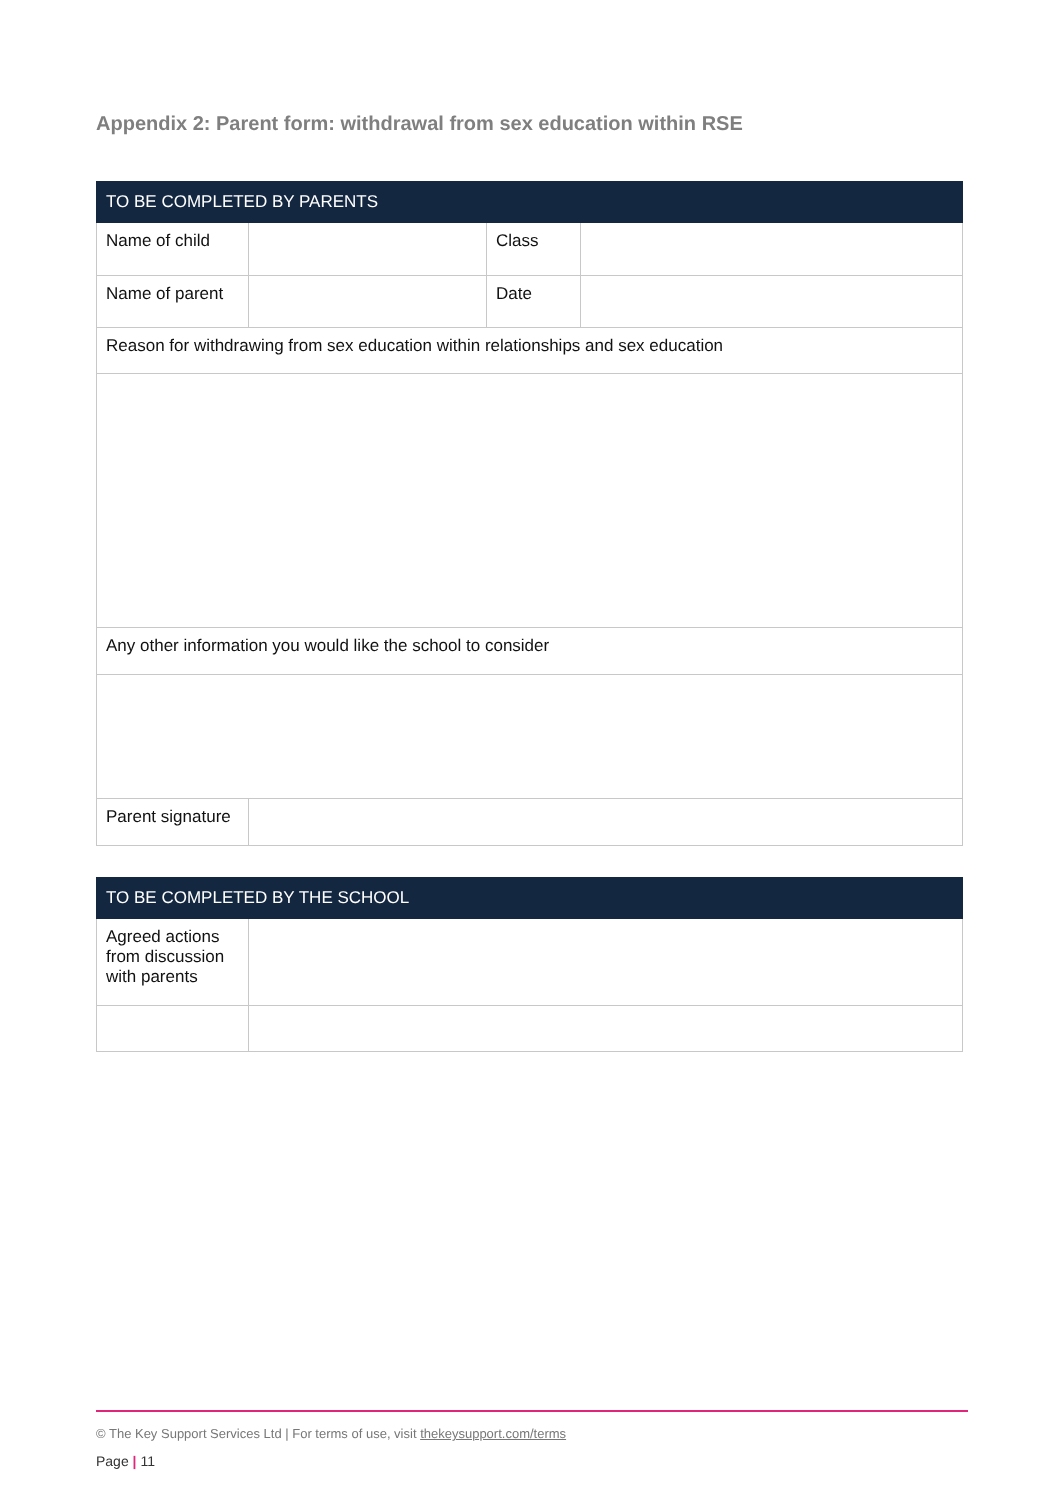Appendix 2: Parent form: withdrawal from sex education within RSE
| TO BE COMPLETED BY PARENTS | | | |
| --- | --- | --- | --- |
| Name of child | | Class | |
| Name of parent | | Date | |
| Reason for withdrawing from sex education within relationships and sex education | | | |
| Any other information you would like the school to consider | | | |
| Parent signature | | | |
| TO BE COMPLETED BY THE SCHOOL | |
| --- | --- |
| Agreed actions from discussion with parents | |
© The Key Support Services Ltd | For terms of use, visit thekeysupport.com/terms
Page | 11